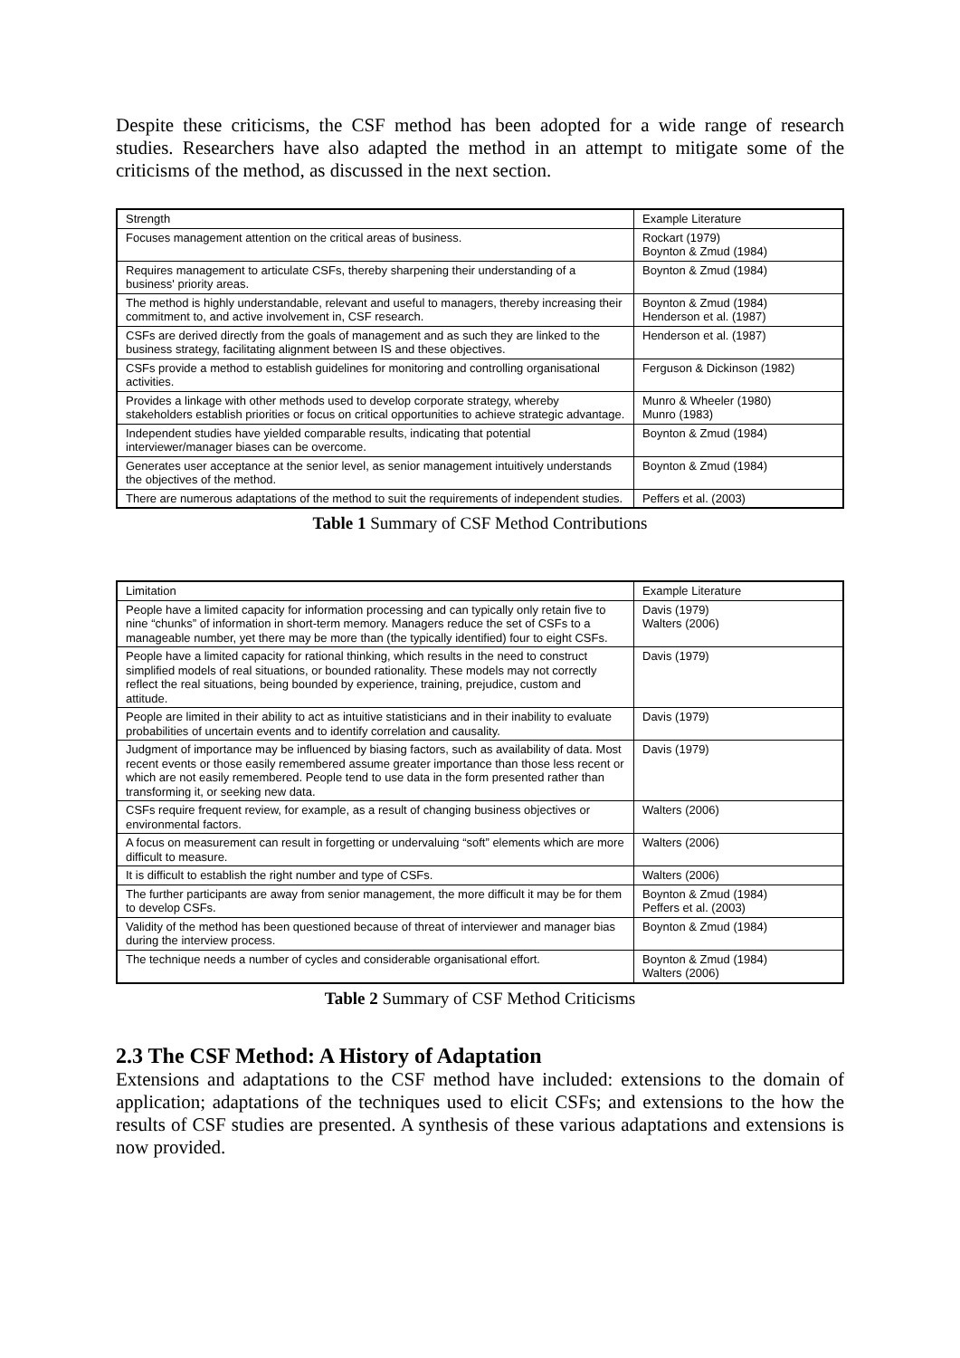Despite these criticisms, the CSF method has been adopted for a wide range of research studies. Researchers have also adapted the method in an attempt to mitigate some of the criticisms of the method, as discussed in the next section.
| Strength | Example Literature |
| --- | --- |
| Focuses management attention on the critical areas of business. | Rockart (1979) Boynton & Zmud (1984) |
| Requires management to articulate CSFs, thereby sharpening their understanding of a business' priority areas. | Boynton & Zmud (1984) |
| The method is highly understandable, relevant and useful to managers, thereby increasing their commitment to, and active involvement in, CSF research. | Boynton & Zmud (1984) Henderson et al. (1987) |
| CSFs are derived directly from the goals of management and as such they are linked to the business strategy, facilitating alignment between IS and these objectives. | Henderson et al. (1987) |
| CSFs provide a method to establish guidelines for monitoring and controlling organisational activities. | Ferguson & Dickinson (1982) |
| Provides a linkage with other methods used to develop corporate strategy, whereby stakeholders establish priorities or focus on critical opportunities to achieve strategic advantage. | Munro & Wheeler (1980) Munro (1983) |
| Independent studies have yielded comparable results, indicating that potential interviewer/manager biases can be overcome. | Boynton & Zmud (1984) |
| Generates user acceptance at the senior level, as senior management intuitively understands the objectives of the method. | Boynton & Zmud (1984) |
| There are numerous adaptations of the method to suit the requirements of independent studies. | Peffers et al. (2003) |
Table 1 Summary of CSF Method Contributions
| Limitation | Example Literature |
| --- | --- |
| People have a limited capacity for information processing and can typically only retain five to nine “chunks” of information in short-term memory. Managers reduce the set of CSFs to a manageable number, yet there may be more than (the typically identified) four to eight CSFs. | Davis (1979) Walters (2006) |
| People have a limited capacity for rational thinking, which results in the need to construct simplified models of real situations, or bounded rationality. These models may not correctly reflect the real situations, being bounded by experience, training, prejudice, custom and attitude. | Davis (1979) |
| People are limited in their ability to act as intuitive statisticians and in their inability to evaluate probabilities of uncertain events and to identify correlation and causality. | Davis (1979) |
| Judgment of importance may be influenced by biasing factors, such as availability of data. Most recent events or those easily remembered assume greater importance than those less recent or which are not easily remembered. People tend to use data in the form presented rather than transforming it, or seeking new data. | Davis (1979) |
| CSFs require frequent review, for example, as a result of changing business objectives or environmental factors. | Walters (2006) |
| A focus on measurement can result in forgetting or undervaluing “soft” elements which are more difficult to measure. | Walters (2006) |
| It is difficult to establish the right number and type of CSFs. | Walters (2006) |
| The further participants are away from senior management, the more difficult it may be for them to develop CSFs. | Boynton & Zmud (1984) Peffers et al. (2003) |
| Validity of the method has been questioned because of threat of interviewer and manager bias during the interview process. | Boynton & Zmud (1984) |
| The technique needs a number of cycles and considerable organisational effort. | Boynton & Zmud (1984) Walters (2006) |
Table 2 Summary of CSF Method Criticisms
2.3 The CSF Method: A History of Adaptation
Extensions and adaptations to the CSF method have included: extensions to the domain of application; adaptations of the techniques used to elicit CSFs; and extensions to the how the results of CSF studies are presented. A synthesis of these various adaptations and extensions is now provided.